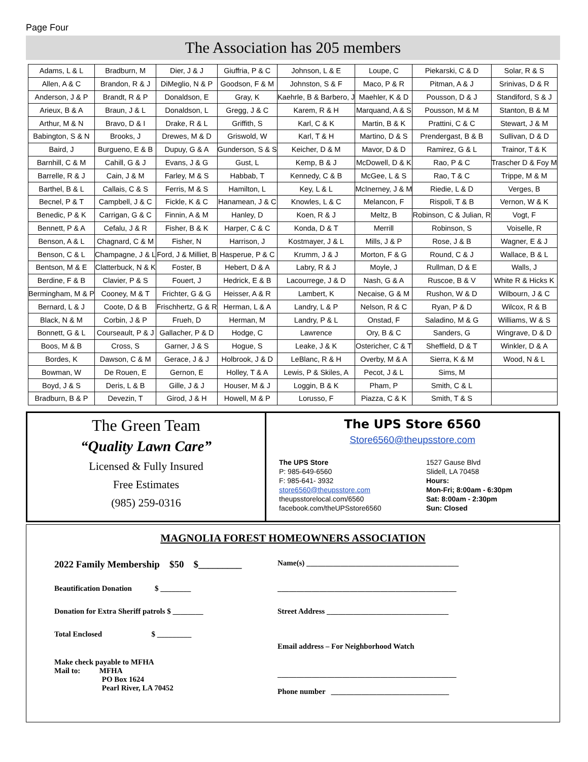Page Four
The Association has 205 members
| Adams, L & L | Bradburn, M | Dier, J & J | Giuffria, P & C | Johnson, L & E | Loupe, C | Piekarski, C & D | Solar, R & S |
| Allen, A & C | Brandon, R & J | DiMeglio, N & P | Goodson, F & M | Johnston, S & F | Maco, P & R | Pitman, A & J | Srinivas, D & R |
| Anderson, J & P | Brandt, R & P | Donaldson, E | Gray, K | Kaehrle, B & Barbero, J | Maehler, K & D | Pousson, D & J | Standiford, S & J |
| Arieux, B & A | Braun, J & L | Donaldson, L | Gregg, J & C | Karem, R & H | Marquand, A & S | Pousson, M & M | Stanton, B & M |
| Arthur, M & N | Bravo, D & I | Drake, R & L | Griffith, S | Karl, C & K | Martin, B & K | Prattini, C & C | Stewart, J & M |
| Babington, S & N | Brooks, J | Drewes, M & D | Griswold, W | Karl, T & H | Martino, D & S | Prendergast, B & B | Sullivan, D & D |
| Baird, J | Burgueno, E & B | Dupuy, G & A | Gunderson, S & S | Keicher, D & M | Mavor, D & D | Ramirez, G & L | Trainor, T & K |
| Barnhill, C & M | Cahill, G & J | Evans, J & G | Gust, L | Kemp, B & J | McDowell, D & K | Rao, P & C | Trascher D & Foy M |
| Barrelle, R & J | Cain, J & M | Farley, M & S | Habbab, T | Kennedy, C & B | McGee, L & S | Rao, T & C | Trippe, M & M |
| Barthel, B & L | Callais, C & S | Ferris, M & S | Hamilton, L | Key, L & L | McInerney, J & M | Riedie, L & D | Verges, B |
| Becnel, P & T | Campbell, J & C | Fickle, K & C | Hanamean, J & C | Knowles, L & C | Melancon, F | Rispoli, T & B | Vernon, W & K |
| Benedic, P & K | Carrigan, G & C | Finnin, A & M | Hanley, D | Koen, R & J | Meltz, B | Robinson, C & Julian, R | Vogt, F |
| Bennett, P & A | Cefalu, J & R | Fisher, B & K | Harper, C & C | Konda, D & T | Merrill | Robinson, S | Voiselle, R |
| Benson, A & L | Chagnard, C & M | Fisher, N | Harrison, J | Kostmayer, J & L | Mills, J & P | Rose, J & B | Wagner, E & J |
| Benson, C & L | Champagne, J & L | Ford, J & Milliet, B | Hasperue, P & C | Krumm, J & J | Morton, F & G | Round, C & J | Wallace, B & L |
| Bentson, M & E | Clatterbuck, N & K | Foster, B | Hebert, D & A | Labry, R & J | Moyle, J | Rullman, D & E | Walls, J |
| Berdine, F & B | Clavier, P & S | Fouert, J | Hedrick, E & B | Lacourrege, J & D | Nash, G & A | Ruscoe, B & V | White R & Hicks K |
| Bermingham, M & P | Cooney, M & T | Frichter, G & G | Heisser, A & R | Lambert, K | Necaise, G & M | Rushon, W & D | Wilbourn, J & C |
| Bernard, L & J | Coote, D & B | Frischhertz, G & R | Herman, L & A | Landry, L & P | Nelson, R & C | Ryan, P & D | Wilcox, R & B |
| Black, N & M | Corbin, J & P | Frueh, D | Herman, M | Landry, P & L | Onstad, F | Saladino, M & G | Williams, W & S |
| Bonnett, G & L | Courseault, P & J | Gallacher, P & D | Hodge, C | Lawrence | Ory, B & C | Sanders, G | Wingrave, D & D |
| Boos, M & B | Cross, S | Garner, J & S | Hogue, S | Leake, J & K | Ostericher, C & T | Sheffield, D & T | Winkler, D & A |
| Bordes, K | Dawson, C & M | Gerace, J & J | Holbrook, J & D | LeBlanc, R & H | Overby, M & A | Sierra, K & M | Wood, N & L |
| Bowman, W | De Rouen, E | Gernon, E | Holley, T & A | Lewis, P & Skiles, A | Pecot, J & L | Sims, M | |
| Boyd, J & S | Deris, L & B | Gille, J & J | Houser, M & J | Loggin, B & K | Pham, P | Smith, C & L | |
| Bradburn, B & P | Devezin, T | Girod, J & H | Howell, M & P | Lorusso, F | Piazza, C & K | Smith, T & S | |
The Green Team
“Quality Lawn Care”
Licensed & Fully Insured
Free Estimates
(985) 259-0316
The UPS Store 6560
Store6560@theupsstore.com
The UPS Store
P: 985-649-6560
F: 985-641- 3932
store6560@theupsstore.com
theupsstorelocal.com/6560
facebook.com/theUPSstore6560
1527 Gause Blvd
Slidell, LA 70458
Hours:
Mon-Fri; 8:00am - 6:30pm
Sat: 8:00am - 2:30pm
Sun: Closed
MAGNOLIA FOREST HOMEOWNERS ASSOCIATION
2022 Family Membership $50 $_________
Name(s) ________________________________________
Beautification Donation $ ________ _______________________________________________
Donation for Extra Sheriff patrols $ ________ Street Address ________________________________
Total Enclosed $ _________
Email address – For Neighborhood Watch
Make check payable to MFHA
Mail to: MFHA
PO Box 1624
Pearl River, LA 70452
_______________________________________________
Phone number _______________________________